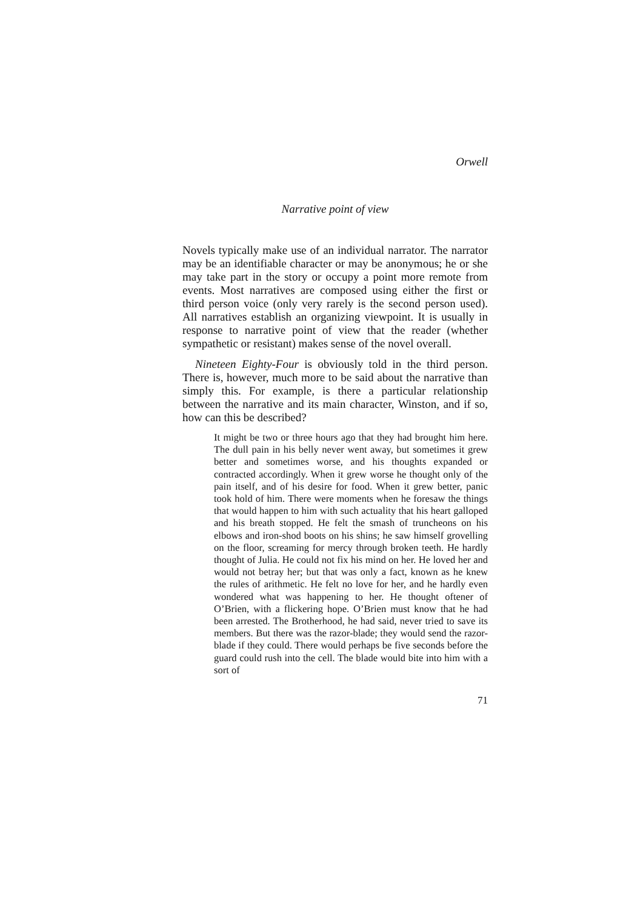Orwell
Narrative point of view
Novels typically make use of an individual narrator. The narrator may be an identifiable character or may be anonymous; he or she may take part in the story or occupy a point more remote from events. Most narratives are composed using either the first or third person voice (only very rarely is the second person used). All narratives establish an organizing viewpoint. It is usually in response to narrative point of view that the reader (whether sympathetic or resistant) makes sense of the novel overall.
Nineteen Eighty-Four is obviously told in the third person. There is, however, much more to be said about the narrative than simply this. For example, is there a particular relationship between the narrative and its main character, Winston, and if so, how can this be described?
It might be two or three hours ago that they had brought him here. The dull pain in his belly never went away, but sometimes it grew better and sometimes worse, and his thoughts expanded or contracted accordingly. When it grew worse he thought only of the pain itself, and of his desire for food. When it grew better, panic took hold of him. There were moments when he foresaw the things that would happen to him with such actuality that his heart galloped and his breath stopped. He felt the smash of truncheons on his elbows and iron-shod boots on his shins; he saw himself grovelling on the floor, screaming for mercy through broken teeth. He hardly thought of Julia. He could not fix his mind on her. He loved her and would not betray her; but that was only a fact, known as he knew the rules of arithmetic. He felt no love for her, and he hardly even wondered what was happening to her. He thought oftener of O’Brien, with a flickering hope. O’Brien must know that he had been arrested. The Brotherhood, he had said, never tried to save its members. But there was the razor-blade; they would send the razor-blade if they could. There would perhaps be five seconds before the guard could rush into the cell. The blade would bite into him with a sort of
71